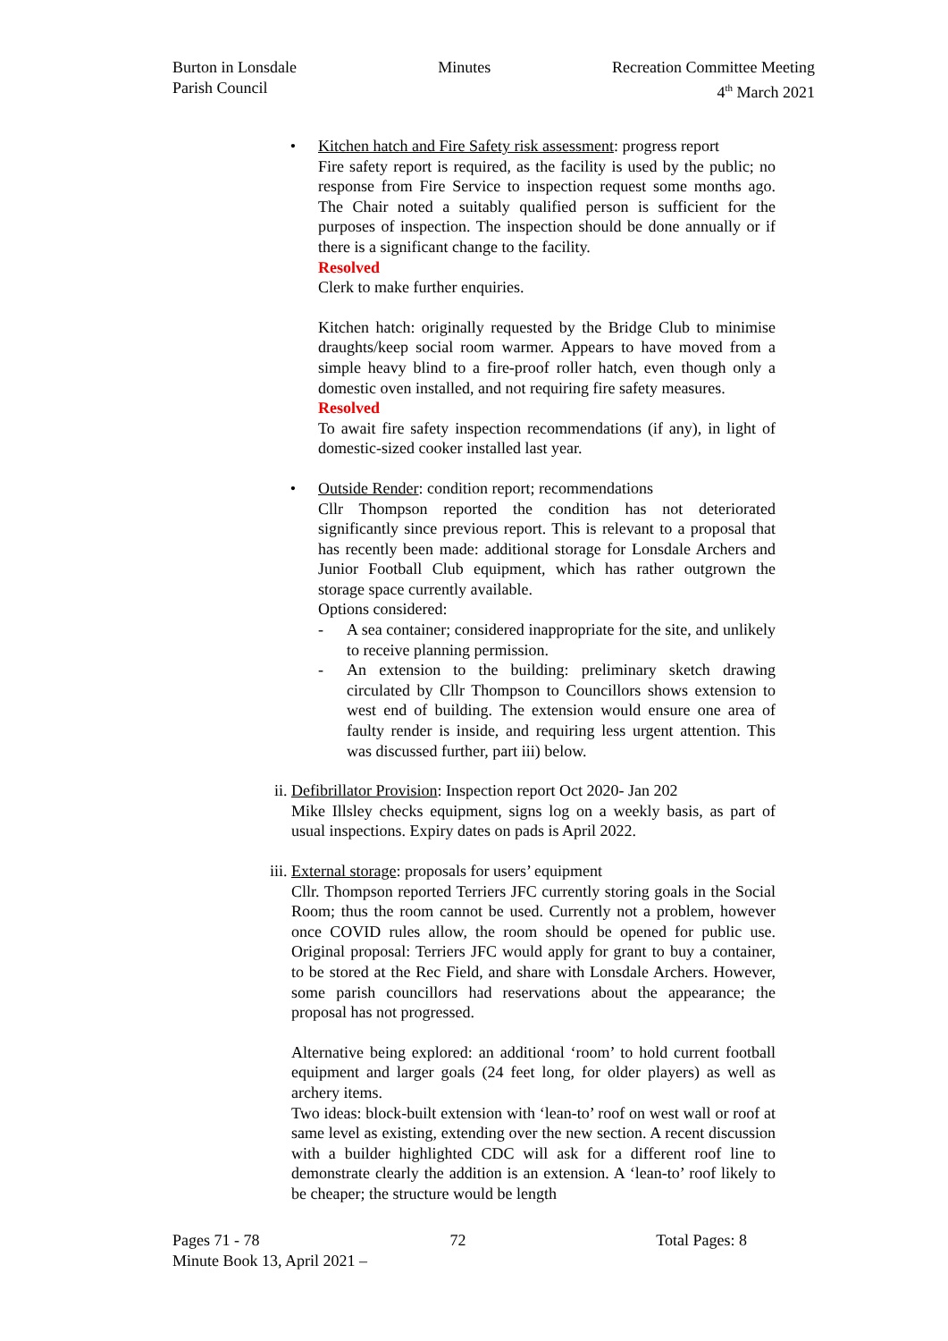Burton in Lonsdale
Parish Council
Minutes Recreation Committee Meeting
4<sup>th</sup> March 2021
• Kitchen hatch and Fire Safety risk assessment: progress report
Fire safety report is required, as the facility is used by the public; no response from Fire Service to inspection request some months ago. The Chair noted a suitably qualified person is sufficient for the purposes of inspection. The inspection should be done annually or if there is a significant change to the facility.
Resolved
Clerk to make further enquiries.
Kitchen hatch: originally requested by the Bridge Club to minimise draughts/keep social room warmer. Appears to have moved from a simple heavy blind to a fire-proof roller hatch, even though only a domestic oven installed, and not requiring fire safety measures.
Resolved
To await fire safety inspection recommendations (if any), in light of domestic-sized cooker installed last year.
• Outside Render: condition report; recommendations
Cllr Thompson reported the condition has not deteriorated significantly since previous report. This is relevant to a proposal that has recently been made: additional storage for Lonsdale Archers and Junior Football Club equipment, which has rather outgrown the storage space currently available.
Options considered:
- A sea container; considered inappropriate for the site, and unlikely to receive planning permission.
- An extension to the building: preliminary sketch drawing circulated by Cllr Thompson to Councillors shows extension to west end of building. The extension would ensure one area of faulty render is inside, and requiring less urgent attention. This was discussed further, part iii) below.
ii.
Defibrillator Provision: Inspection report Oct 2020- Jan 202
Mike Illsley checks equipment, signs log on a weekly basis, as part of usual inspections. Expiry dates on pads is April 2022.
iii.
External storage: proposals for users’ equipment
Cllr. Thompson reported Terriers JFC currently storing goals in the Social Room; thus the room cannot be used. Currently not a problem, however once COVID rules allow, the room should be opened for public use. Original proposal: Terriers JFC would apply for grant to buy a container, to be stored at the Rec Field, and share with Lonsdale Archers. However, some parish councillors had reservations about the appearance; the proposal has not progressed.
Alternative being explored: an additional ‘room’ to hold current football equipment and larger goals (24 feet long, for older players) as well as archery items.
Two ideas: block-built extension with ‘lean-to’ roof on west wall or roof at same level as existing, extending over the new section. A recent discussion with a builder highlighted CDC will ask for a different roof line to demonstrate clearly the addition is an extension. A ‘lean-to’ roof likely to be cheaper; the structure would be length
Pages 71 - 78 72 Total Pages: 8
Minute Book 13, April 2021 –